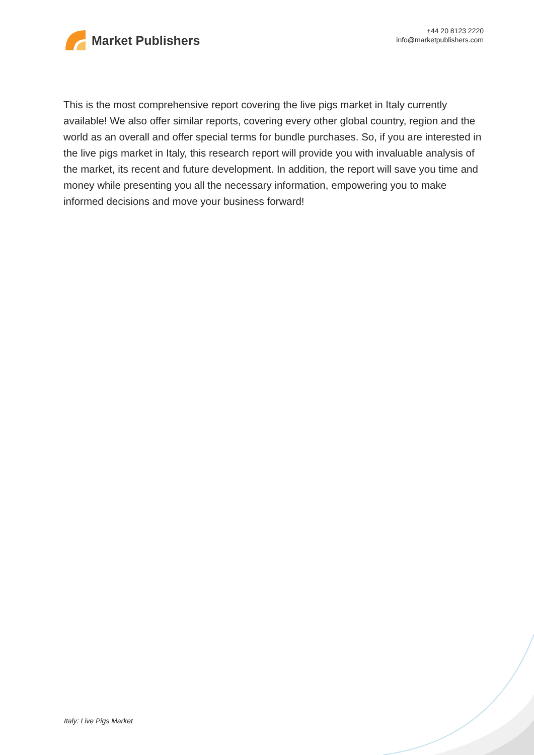Market Publishers
+44 20 8123 2220
info@marketpublishers.com
This is the most comprehensive report covering the live pigs market in Italy currently available! We also offer similar reports, covering every other global country, region and the world as an overall and offer special terms for bundle purchases. So, if you are interested in the live pigs market in Italy, this research report will provide you with invaluable analysis of the market, its recent and future development. In addition, the report will save you time and money while presenting you all the necessary information, empowering you to make informed decisions and move your business forward!
Italy: Live Pigs Market